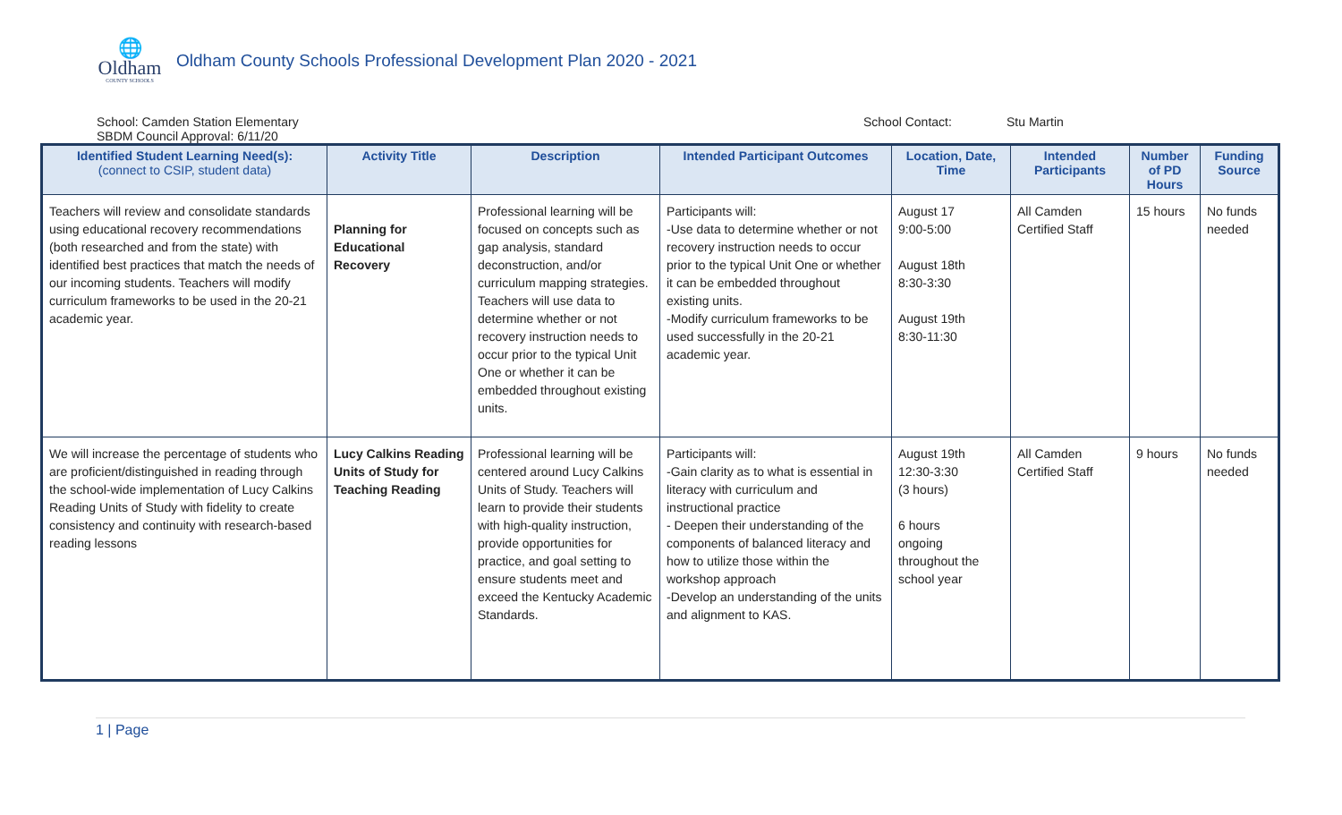🌐
Oldham
COUNTY SCHOOLS
Oldham County Schools Professional Development Plan 2020 - 2021
School: Camden Station Elementary
SBDM Council Approval: 6/11/20
School Contact: Stu Martin
| Identified Student Learning Need(s): (connect to CSIP, student data) | Activity Title | Description | Intended Participant Outcomes | Location, Date, Time | Intended Participants | Number of PD Hours | Funding Source |
| --- | --- | --- | --- | --- | --- | --- | --- |
| Teachers will review and consolidate standards using educational recovery recommendations (both researched and from the state) with identified best practices that match the needs of our incoming students. Teachers will modify curriculum frameworks to be used in the 20-21 academic year. | Planning for Educational Recovery | Professional learning will be focused on concepts such as gap analysis, standard deconstruction, and/or curriculum mapping strategies. Teachers will use data to determine whether or not recovery instruction needs to occur prior to the typical Unit One or whether it can be embedded throughout existing units. | Participants will: -Use data to determine whether or not recovery instruction needs to occur prior to the typical Unit One or whether it can be embedded throughout existing units. -Modify curriculum frameworks to be used successfully in the 20-21 academic year. | August 17 9:00-5:00 August 18th 8:30-3:30 August 19th 8:30-11:30 | All Camden Certified Staff | 15 hours | No funds needed |
| We will increase the percentage of students who are proficient/distinguished in reading through the school-wide implementation of Lucy Calkins Reading Units of Study with fidelity to create consistency and continuity with research-based reading lessons | Lucy Calkins Reading Units of Study for Teaching Reading | Professional learning will be centered around Lucy Calkins Units of Study. Teachers will learn to provide their students with high-quality instruction, provide opportunities for practice, and goal setting to ensure students meet and exceed the Kentucky Academic Standards. | Participants will: -Gain clarity as to what is essential in literacy with curriculum and instructional practice - Deepen their understanding of the components of balanced literacy and how to utilize those within the workshop approach -Develop an understanding of the units and alignment to KAS. | August 19th 12:30-3:30 (3 hours) 6 hours ongoing throughout the school year | All Camden Certified Staff | 9 hours | No funds needed |
1 | Page